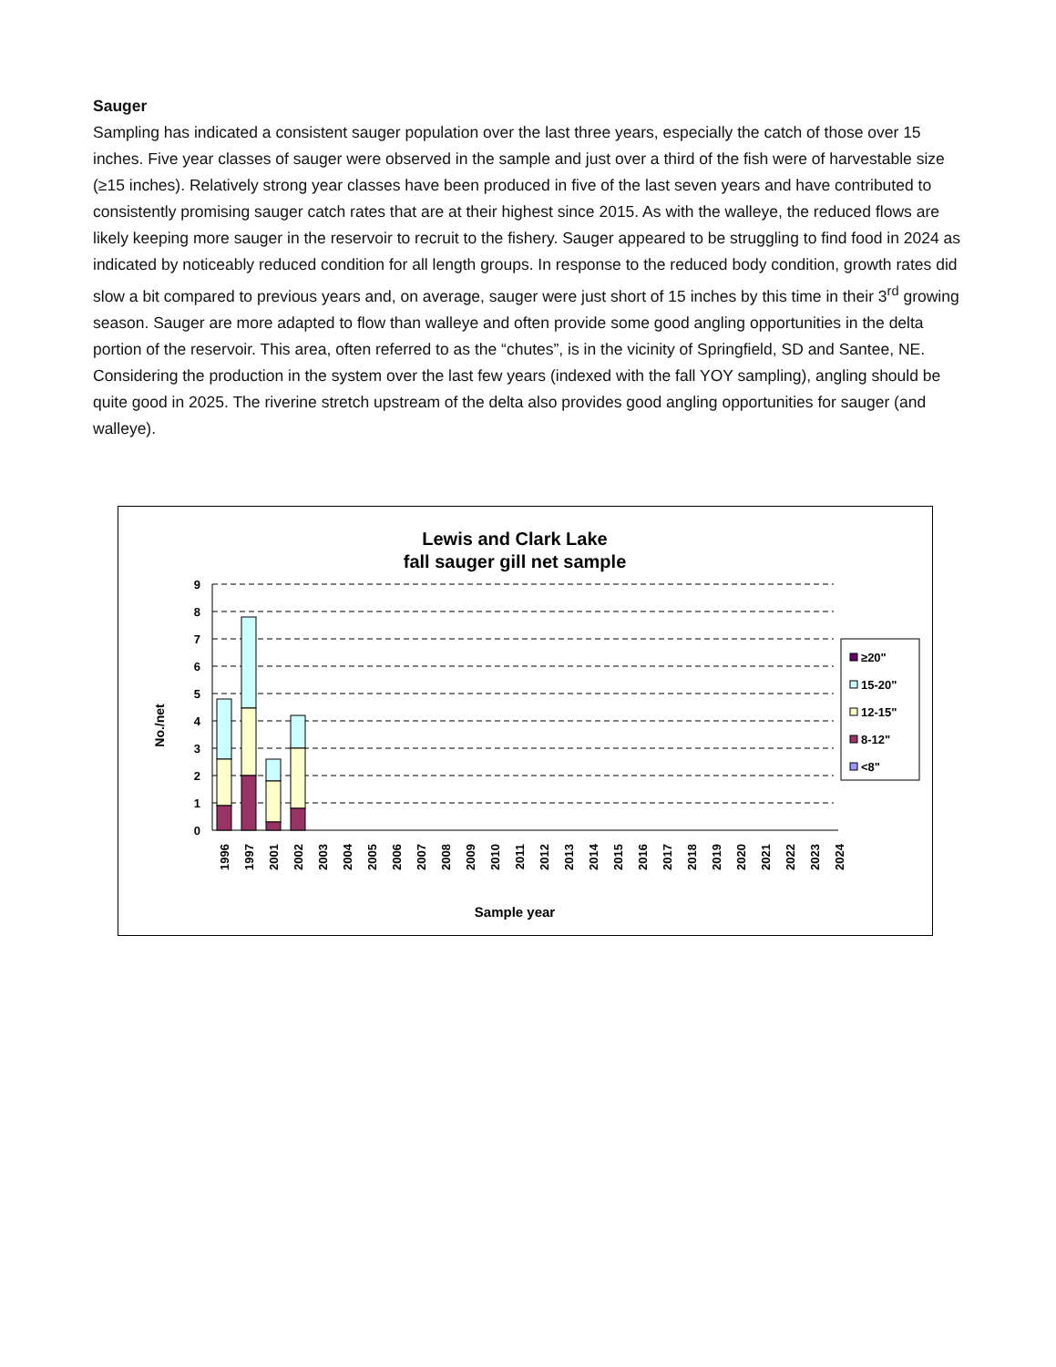Sauger
Sampling has indicated a consistent sauger population over the last three years, especially the catch of those over 15 inches. Five year classes of sauger were observed in the sample and just over a third of the fish were of harvestable size (≥15 inches). Relatively strong year classes have been produced in five of the last seven years and have contributed to consistently promising sauger catch rates that are at their highest since 2015. As with the walleye, the reduced flows are likely keeping more sauger in the reservoir to recruit to the fishery. Sauger appeared to be struggling to find food in 2024 as indicated by noticeably reduced condition for all length groups. In response to the reduced body condition, growth rates did slow a bit compared to previous years and, on average, sauger were just short of 15 inches by this time in their 3<sup>rd</sup> growing season. Sauger are more adapted to flow than walleye and often provide some good angling opportunities in the delta portion of the reservoir. This area, often referred to as the “chutes”, is in the vicinity of Springfield, SD and Santee, NE. Considering the production in the system over the last few years (indexed with the fall YOY sampling), angling should be quite good in 2025. The riverine stretch upstream of the delta also provides good angling opportunities for sauger (and walleye).
Lewis and Clark Lake
fall sauger gill net sample
9
8
7
6
5
4
3
2
1
0
No./net
1996
1997
2001
2002
2003
2004
2005
2006
2007
2008
2009
2010
2011
2012
2013
2014
2015
2016
2017
2018
2019
2020
2021
2022
2023
2024
Sample year
≥20"
15-20"
12-15"
8-12"
<8"